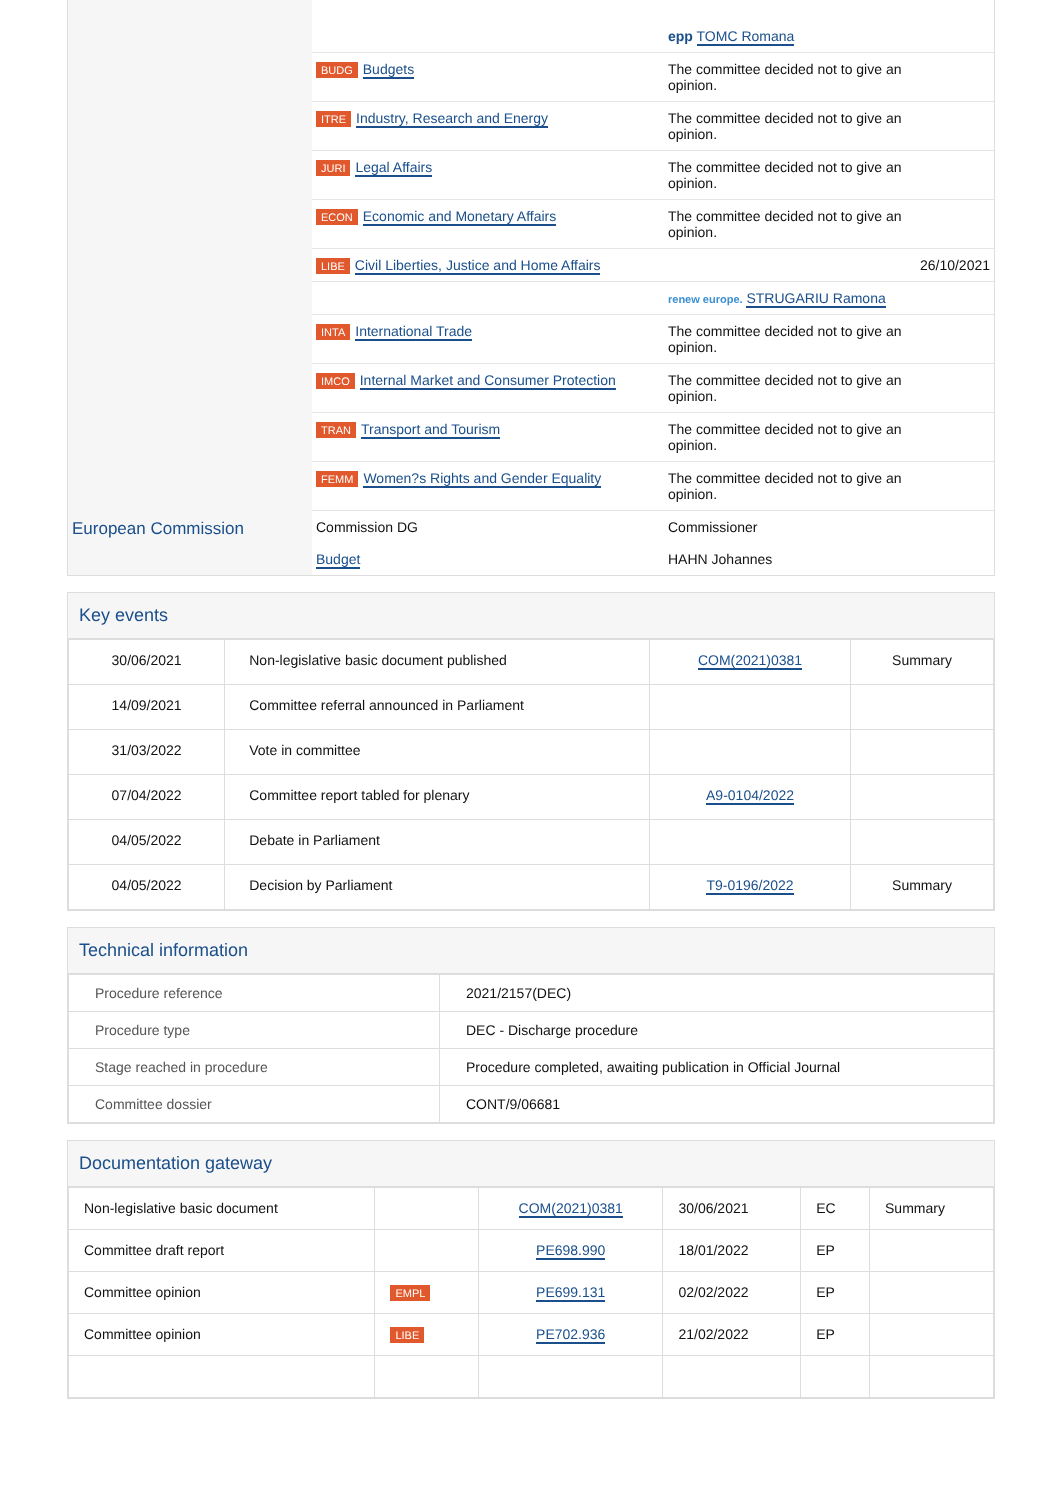| | | epp TOMC Romana | |
| | BUDG Budgets | The committee decided not to give an opinion. | |
| | ITRE Industry, Research and Energy | The committee decided not to give an opinion. | |
| | JURI Legal Affairs | The committee decided not to give an opinion. | |
| | ECON Economic and Monetary Affairs | The committee decided not to give an opinion. | |
| | LIBE Civil Liberties, Justice and Home Affairs | | 26/10/2021 |
| | | renew europe. STRUGARIU Ramona | |
| | INTA International Trade | The committee decided not to give an opinion. | |
| | IMCO Internal Market and Consumer Protection | The committee decided not to give an opinion. | |
| | TRAN Transport and Tourism | The committee decided not to give an opinion. | |
| | FEMM Women?s Rights and Gender Equality | The committee decided not to give an opinion. | |
| European Commission | Commission DG Budget | Commissioner HAHN Johannes |
Key events
| 30/06/2021 | Non-legislative basic document published | COM(2021)0381 | Summary |
| 14/09/2021 | Committee referral announced in Parliament | | |
| 31/03/2022 | Vote in committee | | |
| 07/04/2022 | Committee report tabled for plenary | A9-0104/2022 | |
| 04/05/2022 | Debate in Parliament | | |
| 04/05/2022 | Decision by Parliament | T9-0196/2022 | Summary |
Technical information
| Procedure reference | 2021/2157(DEC) |
| Procedure type | DEC - Discharge procedure |
| Stage reached in procedure | Procedure completed, awaiting publication in Official Journal |
| Committee dossier | CONT/9/06681 |
Documentation gateway
| Non-legislative basic document | | COM(2021)0381 | 30/06/2021 | EC | Summary |
| Committee draft report | | PE698.990 | 18/01/2022 | EP | |
| Committee opinion | EMPL | PE699.131 | 02/02/2022 | EP | |
| Committee opinion | LIBE | PE702.936 | 21/02/2022 | EP | |